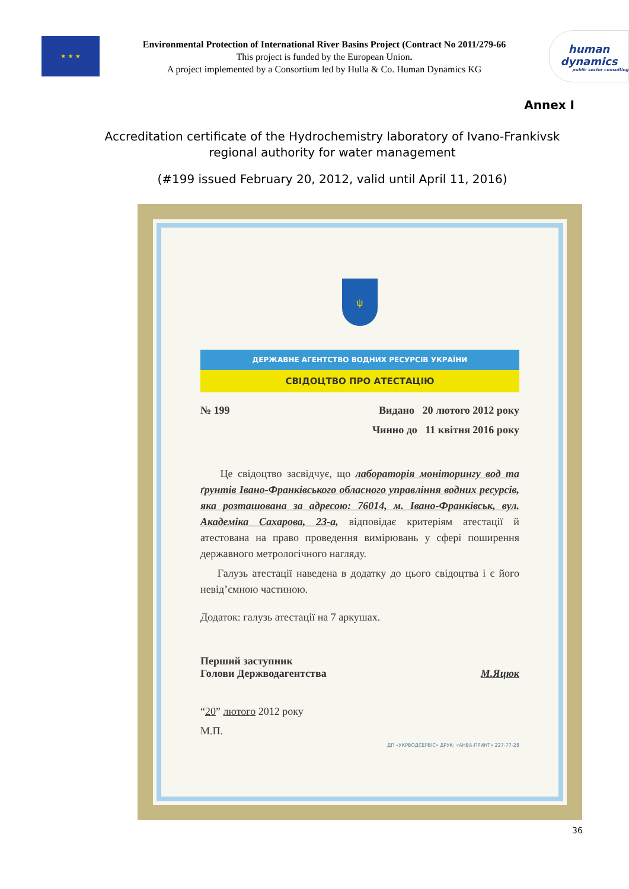★ ★ ★
Environmental Protection of International River Basins Project (Contract No 2011/279-66
This project is funded by the European Union.
A project implemented by a Consortium led by Hulla & Co. Human Dynamics KG
human
dynamics
public sector consulting
Annex I
Accreditation certificate of the Hydrochemistry laboratory of Ivano-Frankivsk regional authority for water management
(#199 issued February 20, 2012, valid until April 11, 2016)
ψ
ДЕРЖАВНЕ АГЕНТСТВО ВОДНИХ РЕСУРСІВ УКРАЇНИ
СВІДОЦТВО ПРО АТЕСТАЦІЮ
№ 199 Видано 20 лютого 2012 року
Чинно до 11 квітня 2016 року
Це свідоцтво засвідчує, що лабораторія моніторингу вод та ґрунтів Івано-Франківського обласного управління водних ресурсів, яка розташована за адресою: 76014, м. Івано-Франківськ, вул. Академіка Сахарова, 23-а, відповідає критеріям атестації й атестована на право проведення вимірювань у сфері поширення державного метрологічного нагляду.
Галузь атестації наведена в додатку до цього свідоцтва і є його невід’ємною частиною.
Додаток: галузь атестації на 7 аркушах.
Перший заступник
Голови Держводагентства М.Яцюк
“20” лютого 2012 року
М.П.
ДП «УКРВОДСЕРВІС» ДРУК: «АНВА-ПРИНТ» 227-77-28
36